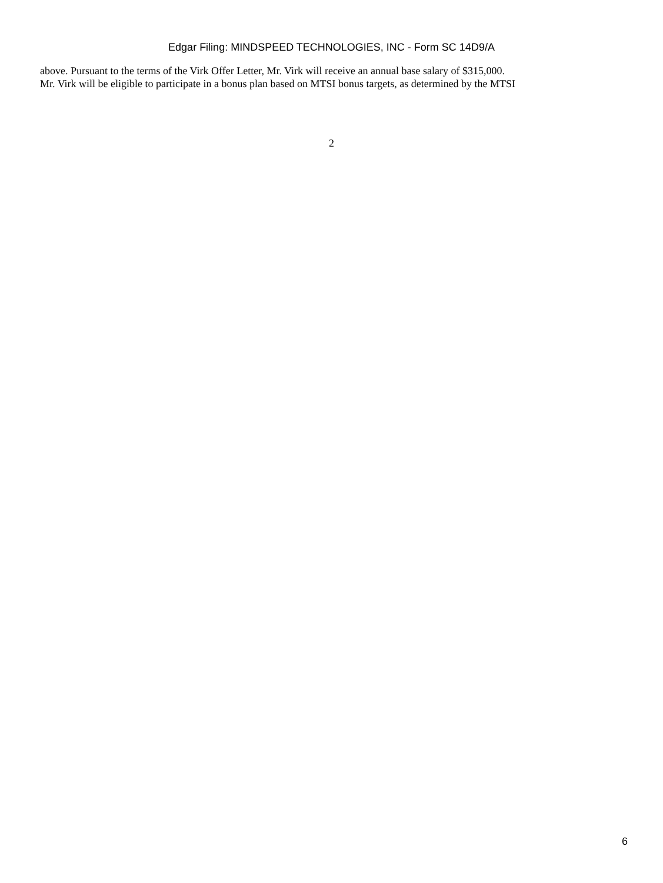Edgar Filing: MINDSPEED TECHNOLOGIES, INC - Form SC 14D9/A
above. Pursuant to the terms of the Virk Offer Letter, Mr. Virk will receive an annual base salary of $315,000.
Mr. Virk will be eligible to participate in a bonus plan based on MTSI bonus targets, as determined by the MTSI
2
6